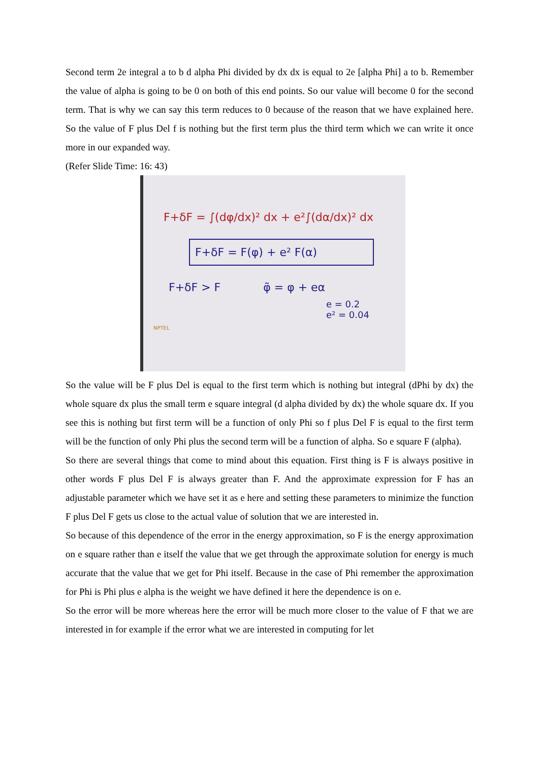Second term 2e integral a to b d alpha Phi divided by dx dx is equal to 2e [alpha Phi] a to b. Remember the value of alpha is going to be 0 on both of this end points. So our value will become 0 for the second term. That is why we can say this term reduces to 0 because of the reason that we have explained here. So the value of F plus Del f is nothing but the first term plus the third term which we can write it once more in our expanded way.
(Refer Slide Time: 16: 43)
F+δF = ∫(dφ/dx)² dx + e²∫(dα/dx)² dx
F+δF = F(φ) + e² F(α)
F+δF > F φ̃ = φ + eα
e = 0.2
e² = 0.04
NPTEL
So the value will be F plus Del is equal to the first term which is nothing but integral (dPhi by dx) the whole square dx plus the small term e square integral (d alpha divided by dx) the whole square dx. If you see this is nothing but first term will be a function of only Phi so f plus Del F is equal to the first term will be the function of only Phi plus the second term will be a function of alpha. So e square F (alpha).
So there are several things that come to mind about this equation. First thing is F is always positive in other words F plus Del F is always greater than F. And the approximate expression for F has an adjustable parameter which we have set it as e here and setting these parameters to minimize the function F plus Del F gets us close to the actual value of solution that we are interested in.
So because of this dependence of the error in the energy approximation, so F is the energy approximation on e square rather than e itself the value that we get through the approximate solution for energy is much accurate that the value that we get for Phi itself. Because in the case of Phi remember the approximation for Phi is Phi plus e alpha is the weight we have defined it here the dependence is on e.
So the error will be more whereas here the error will be much more closer to the value of F that we are interested in for example if the error what we are interested in computing for let